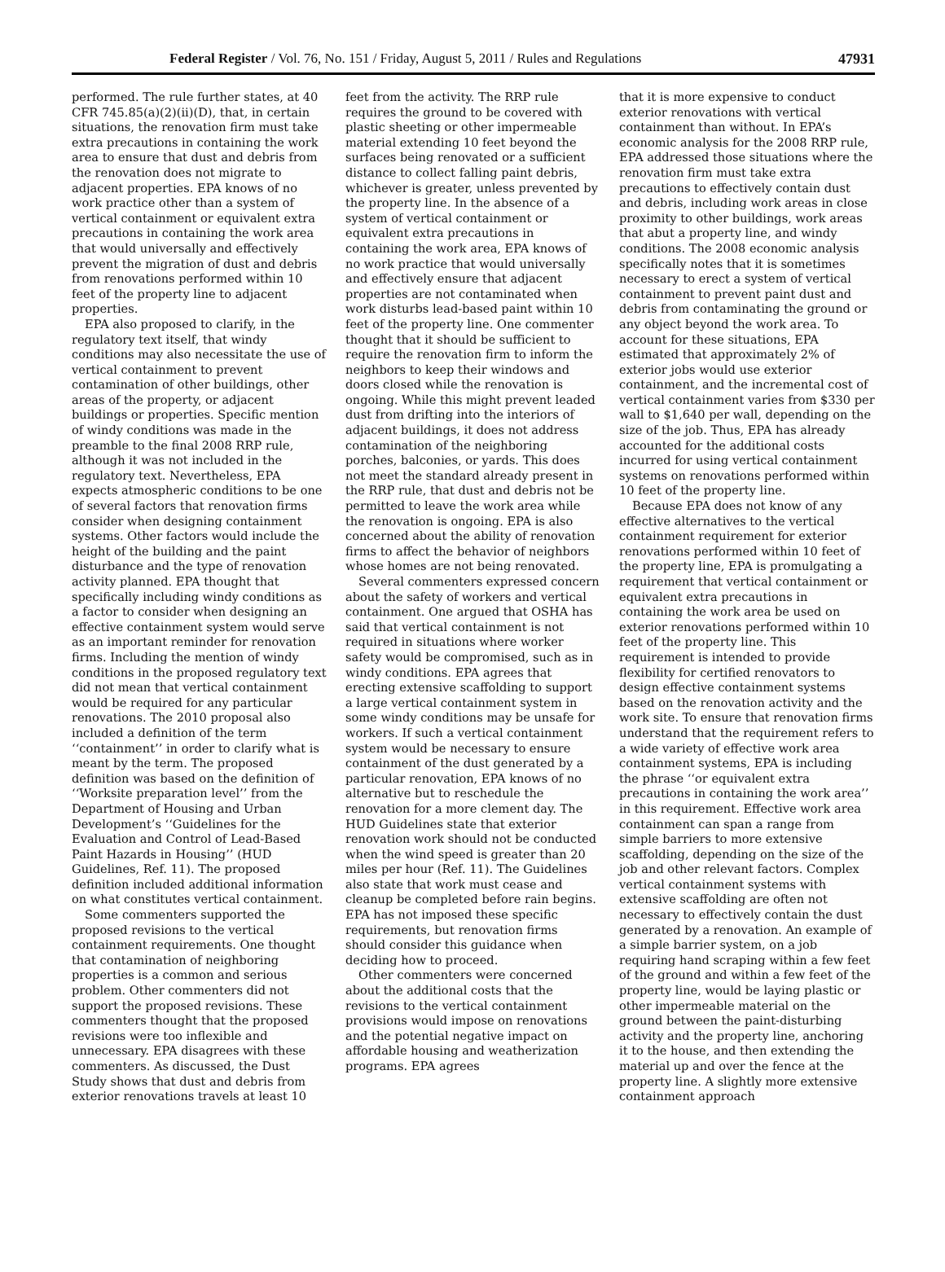Federal Register / Vol. 76, No. 151 / Friday, August 5, 2011 / Rules and Regulations 47931
performed. The rule further states, at 40 CFR 745.85(a)(2)(ii)(D), that, in certain situations, the renovation firm must take extra precautions in containing the work area to ensure that dust and debris from the renovation does not migrate to adjacent properties. EPA knows of no work practice other than a system of vertical containment or equivalent extra precautions in containing the work area that would universally and effectively prevent the migration of dust and debris from renovations performed within 10 feet of the property line to adjacent properties.
EPA also proposed to clarify, in the regulatory text itself, that windy conditions may also necessitate the use of vertical containment to prevent contamination of other buildings, other areas of the property, or adjacent buildings or properties. Specific mention of windy conditions was made in the preamble to the final 2008 RRP rule, although it was not included in the regulatory text. Nevertheless, EPA expects atmospheric conditions to be one of several factors that renovation firms consider when designing containment systems. Other factors would include the height of the building and the paint disturbance and the type of renovation activity planned. EPA thought that specifically including windy conditions as a factor to consider when designing an effective containment system would serve as an important reminder for renovation firms. Including the mention of windy conditions in the proposed regulatory text did not mean that vertical containment would be required for any particular renovations. The 2010 proposal also included a definition of the term ‘‘containment’’ in order to clarify what is meant by the term. The proposed definition was based on the definition of ‘‘Worksite preparation level’’ from the Department of Housing and Urban Development’s ‘‘Guidelines for the Evaluation and Control of Lead-Based Paint Hazards in Housing’’ (HUD Guidelines, Ref. 11). The proposed definition included additional information on what constitutes vertical containment.
Some commenters supported the proposed revisions to the vertical containment requirements. One thought that contamination of neighboring properties is a common and serious problem. Other commenters did not support the proposed revisions. These commenters thought that the proposed revisions were too inflexible and unnecessary. EPA disagrees with these commenters. As discussed, the Dust Study shows that dust and debris from exterior renovations travels at least 10
feet from the activity. The RRP rule requires the ground to be covered with plastic sheeting or other impermeable material extending 10 feet beyond the surfaces being renovated or a sufficient distance to collect falling paint debris, whichever is greater, unless prevented by the property line. In the absence of a system of vertical containment or equivalent extra precautions in containing the work area, EPA knows of no work practice that would universally and effectively ensure that adjacent properties are not contaminated when work disturbs lead-based paint within 10 feet of the property line. One commenter thought that it should be sufficient to require the renovation firm to inform the neighbors to keep their windows and doors closed while the renovation is ongoing. While this might prevent leaded dust from drifting into the interiors of adjacent buildings, it does not address contamination of the neighboring porches, balconies, or yards. This does not meet the standard already present in the RRP rule, that dust and debris not be permitted to leave the work area while the renovation is ongoing. EPA is also concerned about the ability of renovation firms to affect the behavior of neighbors whose homes are not being renovated.
Several commenters expressed concern about the safety of workers and vertical containment. One argued that OSHA has said that vertical containment is not required in situations where worker safety would be compromised, such as in windy conditions. EPA agrees that erecting extensive scaffolding to support a large vertical containment system in some windy conditions may be unsafe for workers. If such a vertical containment system would be necessary to ensure containment of the dust generated by a particular renovation, EPA knows of no alternative but to reschedule the renovation for a more clement day. The HUD Guidelines state that exterior renovation work should not be conducted when the wind speed is greater than 20 miles per hour (Ref. 11). The Guidelines also state that work must cease and cleanup be completed before rain begins. EPA has not imposed these specific requirements, but renovation firms should consider this guidance when deciding how to proceed.
Other commenters were concerned about the additional costs that the revisions to the vertical containment provisions would impose on renovations and the potential negative impact on affordable housing and weatherization programs. EPA agrees
that it is more expensive to conduct exterior renovations with vertical containment than without. In EPA’s economic analysis for the 2008 RRP rule, EPA addressed those situations where the renovation firm must take extra precautions to effectively contain dust and debris, including work areas in close proximity to other buildings, work areas that abut a property line, and windy conditions. The 2008 economic analysis specifically notes that it is sometimes necessary to erect a system of vertical containment to prevent paint dust and debris from contaminating the ground or any object beyond the work area. To account for these situations, EPA estimated that approximately 2% of exterior jobs would use exterior containment, and the incremental cost of vertical containment varies from $330 per wall to $1,640 per wall, depending on the size of the job. Thus, EPA has already accounted for the additional costs incurred for using vertical containment systems on renovations performed within 10 feet of the property line.
Because EPA does not know of any effective alternatives to the vertical containment requirement for exterior renovations performed within 10 feet of the property line, EPA is promulgating a requirement that vertical containment or equivalent extra precautions in containing the work area be used on exterior renovations performed within 10 feet of the property line. This requirement is intended to provide flexibility for certified renovators to design effective containment systems based on the renovation activity and the work site. To ensure that renovation firms understand that the requirement refers to a wide variety of effective work area containment systems, EPA is including the phrase ‘‘or equivalent extra precautions in containing the work area’’ in this requirement. Effective work area containment can span a range from simple barriers to more extensive scaffolding, depending on the size of the job and other relevant factors. Complex vertical containment systems with extensive scaffolding are often not necessary to effectively contain the dust generated by a renovation. An example of a simple barrier system, on a job requiring hand scraping within a few feet of the ground and within a few feet of the property line, would be laying plastic or other impermeable material on the ground between the paint-disturbing activity and the property line, anchoring it to the house, and then extending the material up and over the fence at the property line. A slightly more extensive containment approach